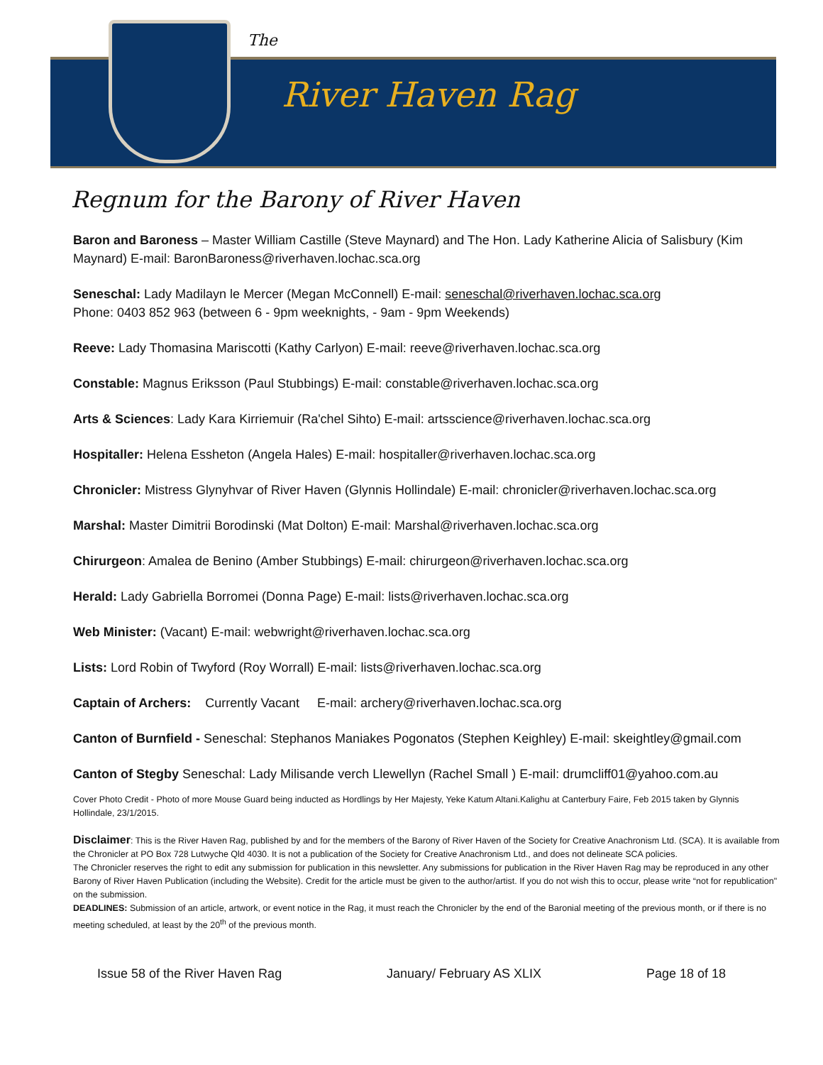The
River Haven Rag
Regnum for the Barony of River Haven
Baron and Baroness – Master William Castille (Steve Maynard) and The Hon. Lady Katherine Alicia of Salisbury (Kim Maynard) E-mail: BaronBaroness@riverhaven.lochac.sca.org
Seneschal: Lady Madilayn le Mercer (Megan McConnell) E-mail: seneschal@riverhaven.lochac.sca.org
Phone: 0403 852 963 (between 6 - 9pm weeknights, - 9am - 9pm Weekends)
Reeve: Lady Thomasina Mariscotti (Kathy Carlyon) E-mail: reeve@riverhaven.lochac.sca.org
Constable: Magnus Eriksson (Paul Stubbings) E-mail: constable@riverhaven.lochac.sca.org
Arts & Sciences: Lady Kara Kirriemuir (Ra'chel Sihto) E-mail: artsscience@riverhaven.lochac.sca.org
Hospitaller: Helena Essheton (Angela Hales) E-mail: hospitaller@riverhaven.lochac.sca.org
Chronicler: Mistress Glynyhvar of River Haven (Glynnis Hollindale) E-mail: chronicler@riverhaven.lochac.sca.org
Marshal: Master Dimitrii Borodinski (Mat Dolton) E-mail: Marshal@riverhaven.lochac.sca.org
Chirurgeon: Amalea de Benino (Amber Stubbings) E-mail: chirurgeon@riverhaven.lochac.sca.org
Herald: Lady Gabriella Borromei (Donna Page) E-mail: lists@riverhaven.lochac.sca.org
Web Minister: (Vacant) E-mail: webwright@riverhaven.lochac.sca.org
Lists: Lord Robin of Twyford (Roy Worrall) E-mail: lists@riverhaven.lochac.sca.org
Captain of Archers: Currently Vacant E-mail: archery@riverhaven.lochac.sca.org
Canton of Burnfield - Seneschal: Stephanos Maniakes Pogonatos (Stephen Keighley) E-mail: skeightley@gmail.com
Canton of Stegby Seneschal: Lady Milisande verch Llewellyn (Rachel Small ) E-mail: drumcliff01@yahoo.com.au
Cover Photo Credit - Photo of more Mouse Guard being inducted as Hordlings by Her Majesty, Yeke Katum Altani.Kalighu at Canterbury Faire, Feb 2015 taken by Glynnis Hollindale, 23/1/2015.
Disclaimer: This is the River Haven Rag, published by and for the members of the Barony of River Haven of the Society for Creative Anachronism Ltd. (SCA). It is available from the Chronicler at PO Box 728 Lutwyche Qld 4030. It is not a publication of the Society for Creative Anachronism Ltd., and does not delineate SCA policies.
The Chronicler reserves the right to edit any submission for publication in this newsletter. Any submissions for publication in the River Haven Rag may be reproduced in any other Barony of River Haven Publication (including the Website). Credit for the article must be given to the author/artist. If you do not wish this to occur, please write “not for republication" on the submission.
DEADLINES: Submission of an article, artwork, or event notice in the Rag, it must reach the Chronicler by the end of the Baronial meeting of the previous month, or if there is no meeting scheduled, at least by the 20<sup>th</sup> of the previous month.
Issue 58 of the River Haven Rag January/ February AS XLIX Page 18 of 18